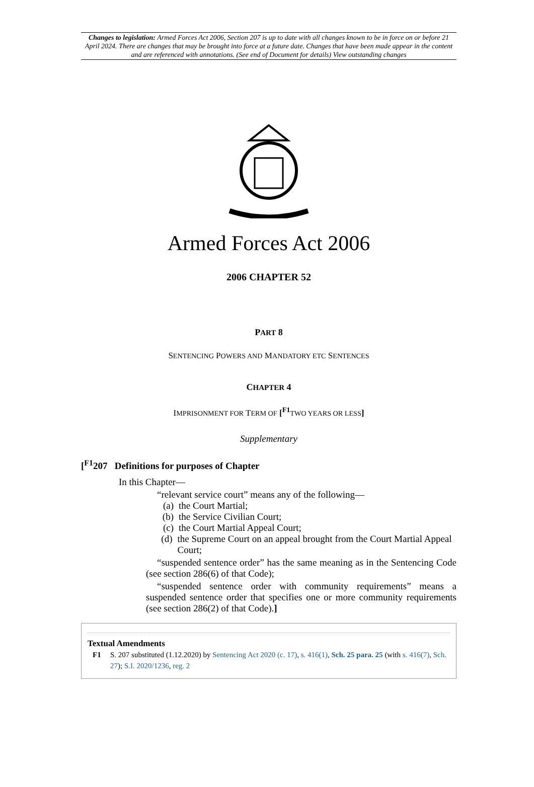Changes to legislation: Armed Forces Act 2006, Section 207 is up to date with all changes known to be in force on or before 21 April 2024. There are changes that may be brought into force at a future date. Changes that have been made appear in the content and are referenced with annotations. (See end of Document for details) View outstanding changes
Armed Forces Act 2006
2006 CHAPTER 52
PART 8
SENTENCING POWERS AND MANDATORY ETC SENTENCES
CHAPTER 4
IMPRISONMENT FOR TERM OF [<sup>F1</sup>TWO YEARS OR LESS]
Supplementary
[<sup>F1</sup>207 Definitions for purposes of Chapter
In this Chapter—
“relevant service court” means any of the following—
(a) the Court Martial;
(b) the Service Civilian Court;
(c) the Court Martial Appeal Court;
(d) the Supreme Court on an appeal brought from the Court Martial Appeal Court;
“suspended sentence order” has the same meaning as in the Sentencing Code (see section 286(6) of that Code);
“suspended sentence order with community requirements” means a suspended sentence order that specifies one or more community requirements (see section 286(2) of that Code).]
Textual Amendments
F1 S. 207 substituted (1.12.2020) by Sentencing Act 2020 (c. 17), s. 416(1), Sch. 25 para. 25 (with s. 416(7), Sch. 27); S.I. 2020/1236, reg. 2